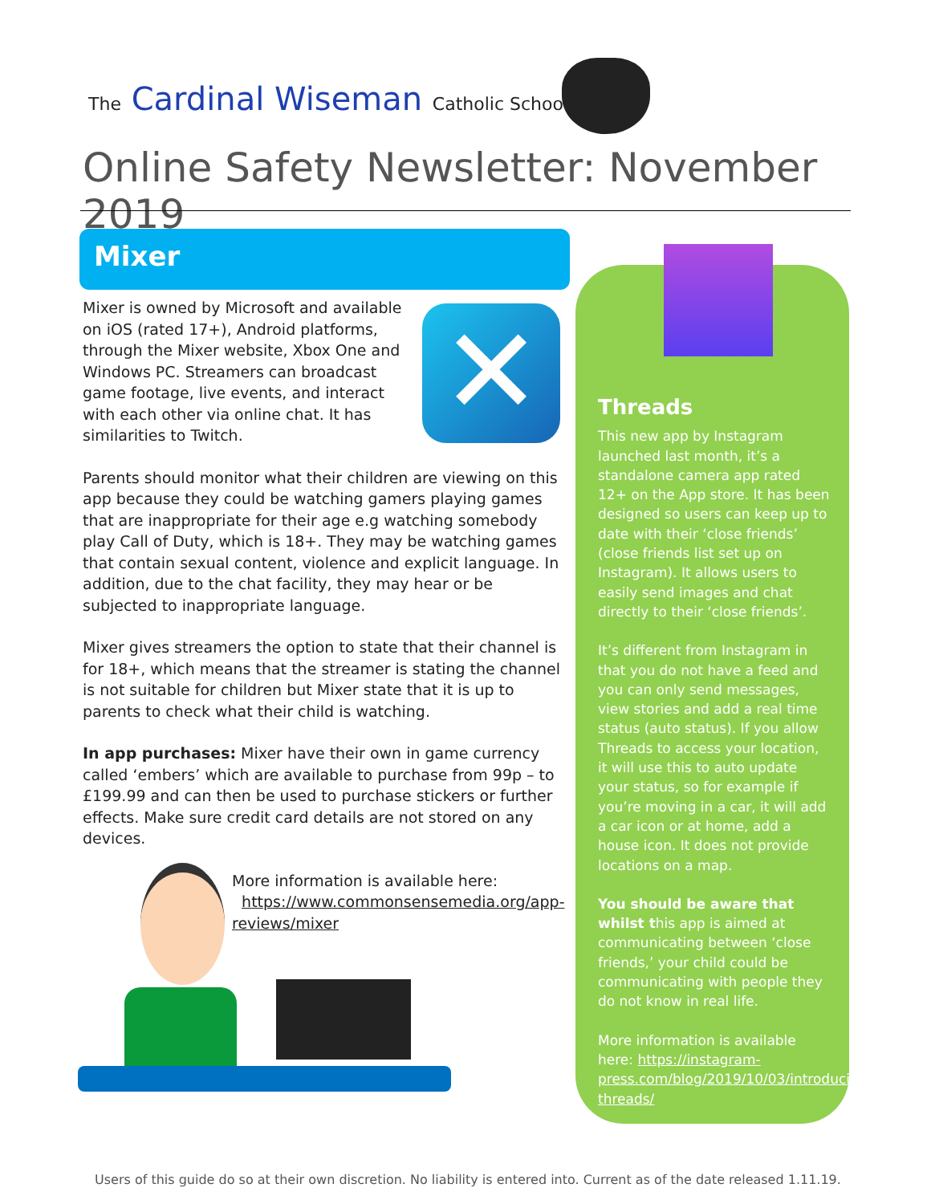The Cardinal Wiseman Catholic School
Online Safety Newsletter: November 2019
Mixer
✕
Mixer is owned by Microsoft and available on iOS (rated 17+), Android platforms, through the Mixer website, Xbox One and Windows PC. Streamers can broadcast game footage, live events, and interact with each other via online chat. It has similarities to Twitch.
Parents should monitor what their children are viewing on this app because they could be watching gamers playing games that are inappropriate for their age e.g watching somebody play Call of Duty, which is 18+. They may be watching games that contain sexual content, violence and explicit language. In addition, due to the chat facility, they may hear or be subjected to inappropriate language.
Mixer gives streamers the option to state that their channel is for 18+, which means that the streamer is stating the channel is not suitable for children but Mixer state that it is up to parents to check what their child is watching.
In app purchases: Mixer have their own in game currency called ‘embers’ which are available to purchase from 99p – to £199.99 and can then be used to purchase stickers or further effects. Make sure credit card details are not stored on any devices.
More information is available here:
https://www.commonsensemedia.org/app-reviews/mixer
Threads
This new app by Instagram launched last month, it’s a standalone camera app rated 12+ on the App store. It has been designed so users can keep up to date with their ‘close friends’ (close friends list set up on Instagram). It allows users to easily send images and chat directly to their ‘close friends’.
It’s different from Instagram in that you do not have a feed and you can only send messages, view stories and add a real time status (auto status). If you allow Threads to access your location, it will use this to auto update your status, so for example if you’re moving in a car, it will add a car icon or at home, add a house icon. It does not provide locations on a map.
You should be aware that whilst this app is aimed at communicating between ‘close friends,’ your child could be communicating with people they do not know in real life.
More information is available here: https://instagram-press.com/blog/2019/10/03/introducing-threads/
Users of this guide do so at their own discretion. No liability is entered into. Current as of the date released 1.11.19.